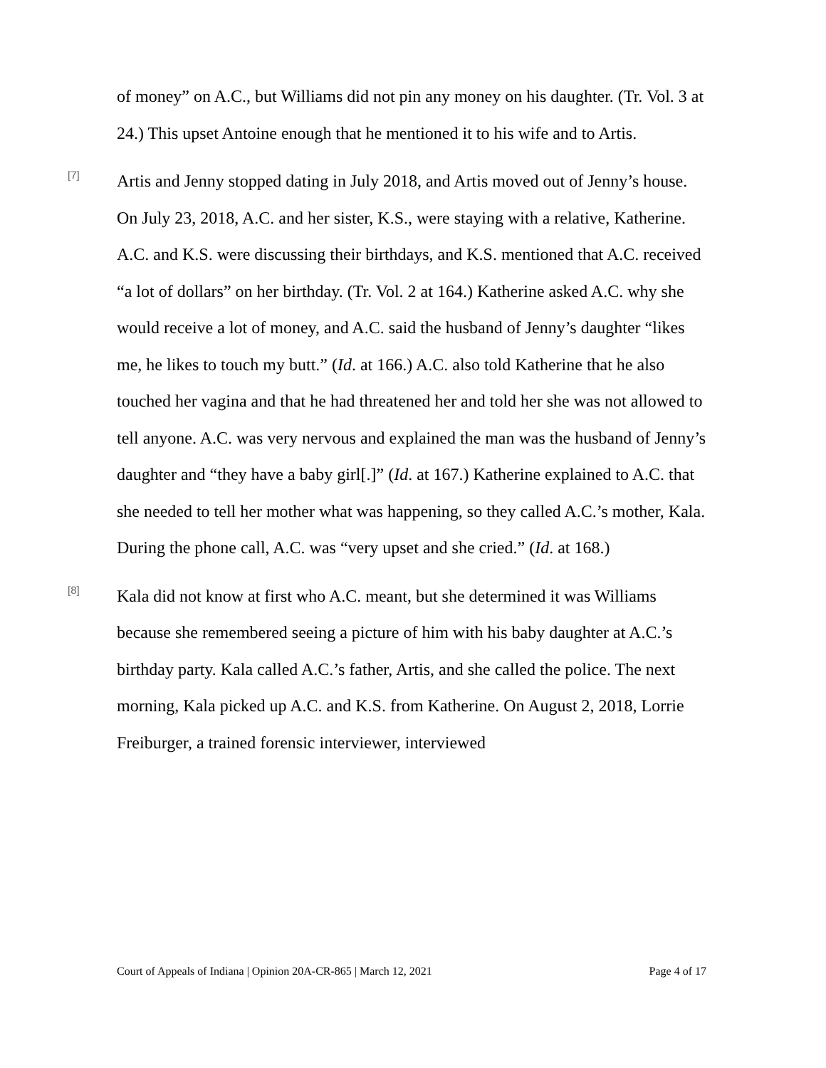of money” on A.C., but Williams did not pin any money on his daughter. (Tr. Vol. 3 at 24.) This upset Antoine enough that he mentioned it to his wife and to Artis.
[7]
Artis and Jenny stopped dating in July 2018, and Artis moved out of Jenny’s house. On July 23, 2018, A.C. and her sister, K.S., were staying with a relative, Katherine. A.C. and K.S. were discussing their birthdays, and K.S. mentioned that A.C. received “a lot of dollars” on her birthday. (Tr. Vol. 2 at 164.) Katherine asked A.C. why she would receive a lot of money, and A.C. said the husband of Jenny’s daughter “likes me, he likes to touch my butt.” (Id. at 166.) A.C. also told Katherine that he also touched her vagina and that he had threatened her and told her she was not allowed to tell anyone. A.C. was very nervous and explained the man was the husband of Jenny’s daughter and “they have a baby girl[.]” (Id. at 167.) Katherine explained to A.C. that she needed to tell her mother what was happening, so they called A.C.’s mother, Kala. During the phone call, A.C. was “very upset and she cried.” (Id. at 168.)
[8]
Kala did not know at first who A.C. meant, but she determined it was Williams because she remembered seeing a picture of him with his baby daughter at A.C.’s birthday party. Kala called A.C.’s father, Artis, and she called the police. The next morning, Kala picked up A.C. and K.S. from Katherine. On August 2, 2018, Lorrie Freiburger, a trained forensic interviewer, interviewed
Court of Appeals of Indiana | Opinion 20A-CR-865 | March 12, 2021 Page 4 of 17